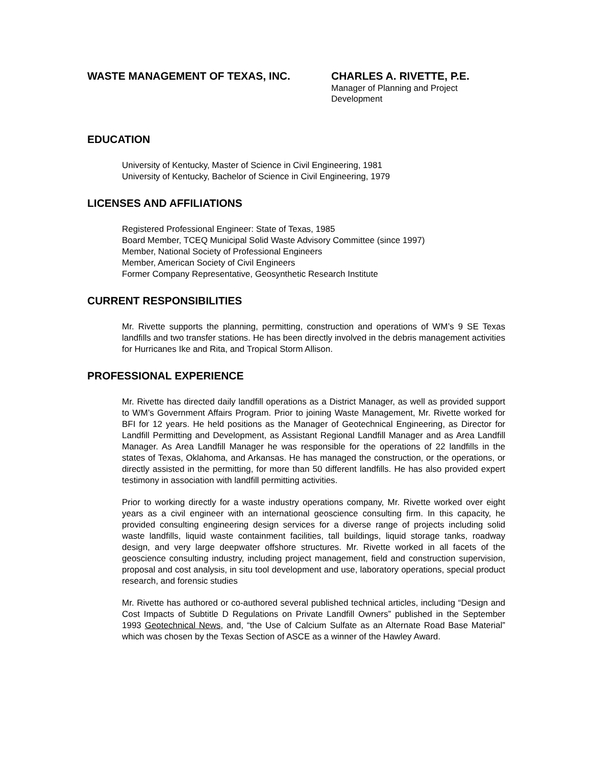WASTE MANAGEMENT OF TEXAS, INC. CHARLES A. RIVETTE, P.E.
Manager of Planning and Project Development
EDUCATION
University of Kentucky, Master of Science in Civil Engineering, 1981
University of Kentucky, Bachelor of Science in Civil Engineering, 1979
LICENSES AND AFFILIATIONS
Registered Professional Engineer: State of Texas, 1985
Board Member, TCEQ Municipal Solid Waste Advisory Committee (since 1997)
Member, National Society of Professional Engineers
Member, American Society of Civil Engineers
Former Company Representative, Geosynthetic Research Institute
CURRENT RESPONSIBILITIES
Mr. Rivette supports the planning, permitting, construction and operations of WM’s 9 SE Texas landfills and two transfer stations. He has been directly involved in the debris management activities for Hurricanes Ike and Rita, and Tropical Storm Allison.
PROFESSIONAL EXPERIENCE
Mr. Rivette has directed daily landfill operations as a District Manager, as well as provided support to WM’s Government Affairs Program. Prior to joining Waste Management, Mr. Rivette worked for BFI for 12 years. He held positions as the Manager of Geotechnical Engineering, as Director for Landfill Permitting and Development, as Assistant Regional Landfill Manager and as Area Landfill Manager. As Area Landfill Manager he was responsible for the operations of 22 landfills in the states of Texas, Oklahoma, and Arkansas. He has managed the construction, or the operations, or directly assisted in the permitting, for more than 50 different landfills. He has also provided expert testimony in association with landfill permitting activities.
Prior to working directly for a waste industry operations company, Mr. Rivette worked over eight years as a civil engineer with an international geoscience consulting firm. In this capacity, he provided consulting engineering design services for a diverse range of projects including solid waste landfills, liquid waste containment facilities, tall buildings, liquid storage tanks, roadway design, and very large deepwater offshore structures. Mr. Rivette worked in all facets of the geoscience consulting industry, including project management, field and construction supervision, proposal and cost analysis, in situ tool development and use, laboratory operations, special product research, and forensic studies
Mr. Rivette has authored or co-authored several published technical articles, including “Design and Cost Impacts of Subtitle D Regulations on Private Landfill Owners” published in the September 1993 Geotechnical News, and, “the Use of Calcium Sulfate as an Alternate Road Base Material” which was chosen by the Texas Section of ASCE as a winner of the Hawley Award.